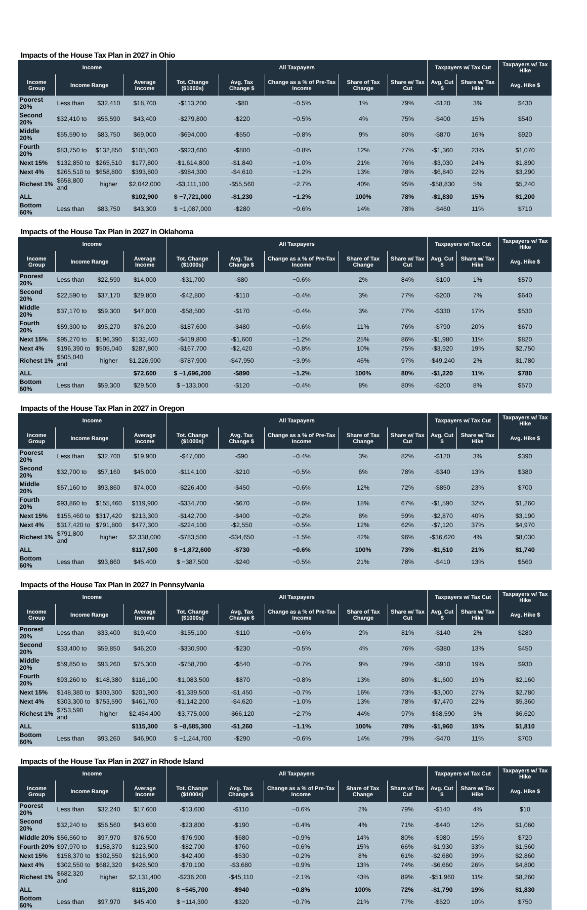Impacts of the House Tax Plan in 2027 in Ohio
| Income | | | | All Taxpayers | | | | | Taxpayers w/ Tax Cut | | Taxpayers w/ Tax Hike |
| --- | --- | --- | --- | --- | --- | --- | --- | --- | --- | --- | --- |
| Income Group | Income Range | | Average Income | Tot. Change ($1000s) | Avg. Tax Change $ | Change as a % of Pre-Tax Income | Share of Tax Change | Share w/ Tax Cut | Avg. Cut $ | Share w/ Tax Hike | Avg. Hike $ |
| Poorest 20% | Less than | $32,410 | $18,700 | -$113,200 | -$80 | −0.5% | 1% | 79% | -$120 | 3% | $430 |
| Second 20% | $32,410 to | $55,590 | $43,400 | -$279,800 | -$220 | −0.5% | 4% | 75% | -$400 | 15% | $540 |
| Middle 20% | $55,590 to | $83,750 | $69,000 | -$694,000 | -$550 | −0.8% | 9% | 80% | -$870 | 16% | $920 |
| Fourth 20% | $83,750 to | $132,850 | $105,000 | -$923,600 | -$800 | −0.8% | 12% | 77% | -$1,360 | 23% | $1,070 |
| Next 15% | $132,850 to | $265,510 | $177,800 | -$1,614,800 | -$1,840 | −1.0% | 21% | 76% | -$3,030 | 24% | $1,890 |
| Next 4% | $265,510 to | $658,800 | $393,800 | -$984,300 | -$4,610 | −1.2% | 13% | 78% | -$6,840 | 22% | $3,290 |
| Richest 1% | $658,800 and | higher | $2,042,000 | -$3,111,100 | -$55,560 | −2.7% | 40% | 95% | -$58,830 | 5% | $5,240 |
| ALL | | | $102,900 | $ −7,721,000 | -$1,230 | −1.2% | 100% | 78% | -$1,830 | 15% | $1,200 |
| Bottom 60% | Less than | $83,750 | $43,300 | $ −1,087,000 | -$280 | −0.6% | 14% | 78% | -$460 | 11% | $710 |
Impacts of the House Tax Plan in 2027 in Oklahoma
| Income | | | | All Taxpayers | | | | | Taxpayers w/ Tax Cut | | Taxpayers w/ Tax Hike |
| --- | --- | --- | --- | --- | --- | --- | --- | --- | --- | --- | --- |
| Income Group | Income Range | | Average Income | Tot. Change ($1000s) | Avg. Tax Change $ | Change as a % of Pre-Tax Income | Share of Tax Change | Share w/ Tax Cut | Avg. Cut $ | Share w/ Tax Hike | Avg. Hike $ |
| Poorest 20% | Less than | $22,590 | $14,000 | -$31,700 | -$80 | −0.6% | 2% | 84% | -$100 | 1% | $570 |
| Second 20% | $22,590 to | $37,170 | $29,800 | -$42,800 | -$110 | −0.4% | 3% | 77% | -$200 | 7% | $640 |
| Middle 20% | $37,170 to | $59,300 | $47,000 | -$58,500 | -$170 | −0.4% | 3% | 77% | -$330 | 17% | $530 |
| Fourth 20% | $59,300 to | $95,270 | $76,200 | -$187,600 | -$480 | −0.6% | 11% | 76% | -$790 | 20% | $670 |
| Next 15% | $95,270 to | $196,390 | $132,400 | -$419,800 | -$1,600 | −1.2% | 25% | 86% | -$1,980 | 11% | $820 |
| Next 4% | $196,390 to | $505,040 | $287,800 | -$167,700 | -$2,420 | −0.8% | 10% | 75% | -$3,920 | 19% | $2,750 |
| Richest 1% | $505,040 and | higher | $1,226,900 | -$787,900 | -$47,950 | −3.9% | 46% | 97% | -$49,240 | 2% | $1,780 |
| ALL | | | $72,600 | $ −1,696,200 | -$890 | −1.2% | 100% | 80% | -$1,220 | 11% | $780 |
| Bottom 60% | Less than | $59,300 | $29,500 | $ −133,000 | -$120 | −0.4% | 8% | 80% | -$200 | 8% | $570 |
Impacts of the House Tax Plan in 2027 in Oregon
| Income | | | | All Taxpayers | | | | | Taxpayers w/ Tax Cut | | Taxpayers w/ Tax Hike |
| --- | --- | --- | --- | --- | --- | --- | --- | --- | --- | --- | --- |
| Income Group | Income Range | | Average Income | Tot. Change ($1000s) | Avg. Tax Change $ | Change as a % of Pre-Tax Income | Share of Tax Change | Share w/ Tax Cut | Avg. Cut $ | Share w/ Tax Hike | Avg. Hike $ |
| Poorest 20% | Less than | $32,700 | $19,900 | -$47,000 | -$90 | −0.4% | 3% | 82% | -$120 | 3% | $390 |
| Second 20% | $32,700 to | $57,160 | $45,000 | -$114,100 | -$210 | −0.5% | 6% | 78% | -$340 | 13% | $380 |
| Middle 20% | $57,160 to | $93,860 | $74,000 | -$226,400 | -$450 | −0.6% | 12% | 72% | -$850 | 23% | $700 |
| Fourth 20% | $93,860 to | $155,460 | $119,900 | -$334,700 | -$670 | −0.6% | 18% | 67% | -$1,590 | 32% | $1,260 |
| Next 15% | $155,460 to | $317,420 | $213,300 | -$142,700 | -$400 | −0.2% | 8% | 59% | -$2,870 | 40% | $3,190 |
| Next 4% | $317,420 to | $791,800 | $477,300 | -$224,100 | -$2,550 | −0.5% | 12% | 62% | -$7,120 | 37% | $4,970 |
| Richest 1% | $791,800 and | higher | $2,338,000 | -$783,500 | -$34,650 | −1.5% | 42% | 96% | -$36,620 | 4% | $8,030 |
| ALL | | | $117,500 | $ −1,872,600 | -$730 | −0.6% | 100% | 73% | -$1,510 | 21% | $1,740 |
| Bottom 60% | Less than | $93,860 | $45,400 | $ −387,500 | -$240 | −0.5% | 21% | 78% | -$410 | 13% | $560 |
Impacts of the House Tax Plan in 2027 in Pennsylvania
| Income | | | | All Taxpayers | | | | | Taxpayers w/ Tax Cut | | Taxpayers w/ Tax Hike |
| --- | --- | --- | --- | --- | --- | --- | --- | --- | --- | --- | --- |
| Income Group | Income Range | | Average Income | Tot. Change ($1000s) | Avg. Tax Change $ | Change as a % of Pre-Tax Income | Share of Tax Change | Share w/ Tax Cut | Avg. Cut $ | Share w/ Tax Hike | Avg. Hike $ |
| Poorest 20% | Less than | $33,400 | $19,400 | -$155,100 | -$110 | −0.6% | 2% | 81% | -$140 | 2% | $280 |
| Second 20% | $33,400 to | $59,850 | $46,200 | -$330,900 | -$230 | −0.5% | 4% | 76% | -$380 | 13% | $450 |
| Middle 20% | $59,850 to | $93,260 | $75,300 | -$758,700 | -$540 | −0.7% | 9% | 79% | -$910 | 19% | $930 |
| Fourth 20% | $93,260 to | $148,380 | $116,100 | -$1,083,500 | -$870 | −0.8% | 13% | 80% | -$1,600 | 19% | $2,160 |
| Next 15% | $148,380 to | $303,300 | $201,900 | -$1,339,500 | -$1,450 | −0.7% | 16% | 73% | -$3,000 | 27% | $2,780 |
| Next 4% | $303,300 to | $753,590 | $461,700 | -$1,142,200 | -$4,620 | −1.0% | 13% | 78% | -$7,470 | 22% | $5,360 |
| Richest 1% | $753,590 and | higher | $2,454,400 | -$3,775,000 | -$66,120 | −2.7% | 44% | 97% | -$68,590 | 3% | $6,620 |
| ALL | | | $115,300 | $ −8,585,300 | -$1,260 | −1.1% | 100% | 78% | -$1,960 | 15% | $1,810 |
| Bottom 60% | Less than | $93,260 | $46,900 | $ −1,244,700 | -$290 | −0.6% | 14% | 79% | -$470 | 11% | $700 |
Impacts of the House Tax Plan in 2027 in Rhode Island
| Income | | | | All Taxpayers | | | | | Taxpayers w/ Tax Cut | | Taxpayers w/ Tax Hike |
| --- | --- | --- | --- | --- | --- | --- | --- | --- | --- | --- | --- |
| Income Group | Income Range | | Average Income | Tot. Change ($1000s) | Avg. Tax Change $ | Change as a % of Pre-Tax Income | Share of Tax Change | Share w/ Tax Cut | Avg. Cut $ | Share w/ Tax Hike | Avg. Hike $ |
| Poorest 20% | Less than | $32,240 | $17,600 | -$13,600 | -$110 | −0.6% | 2% | 79% | -$140 | 4% | $10 |
| Second 20% | $32,240 to | $56,560 | $43,600 | -$23,800 | -$190 | −0.4% | 4% | 71% | -$440 | 12% | $1,060 |
| Middle 20% | $56,560 to | $97,970 | $76,500 | -$76,900 | -$680 | −0.9% | 14% | 80% | -$980 | 15% | $720 |
| Fourth 20% | $97,970 to | $158,370 | $123,500 | -$82,700 | -$760 | −0.6% | 15% | 66% | -$1,930 | 33% | $1,560 |
| Next 15% | $158,370 to | $302,550 | $216,900 | -$42,400 | -$530 | −0.2% | 8% | 61% | -$2,680 | 39% | $2,860 |
| Next 4% | $302,550 to | $682,320 | $428,500 | -$70,100 | -$3,680 | −0.9% | 13% | 74% | -$6,660 | 26% | $4,800 |
| Richest 1% | $682,320 and | higher | $2,131,400 | -$236,200 | -$45,110 | −2.1% | 43% | 89% | -$51,960 | 11% | $8,260 |
| ALL | | | $115,200 | $ −545,700 | -$940 | −0.8% | 100% | 72% | -$1,790 | 19% | $1,830 |
| Bottom 60% | Less than | $97,970 | $45,400 | $ −114,300 | -$320 | −0.7% | 21% | 77% | -$520 | 10% | $750 |